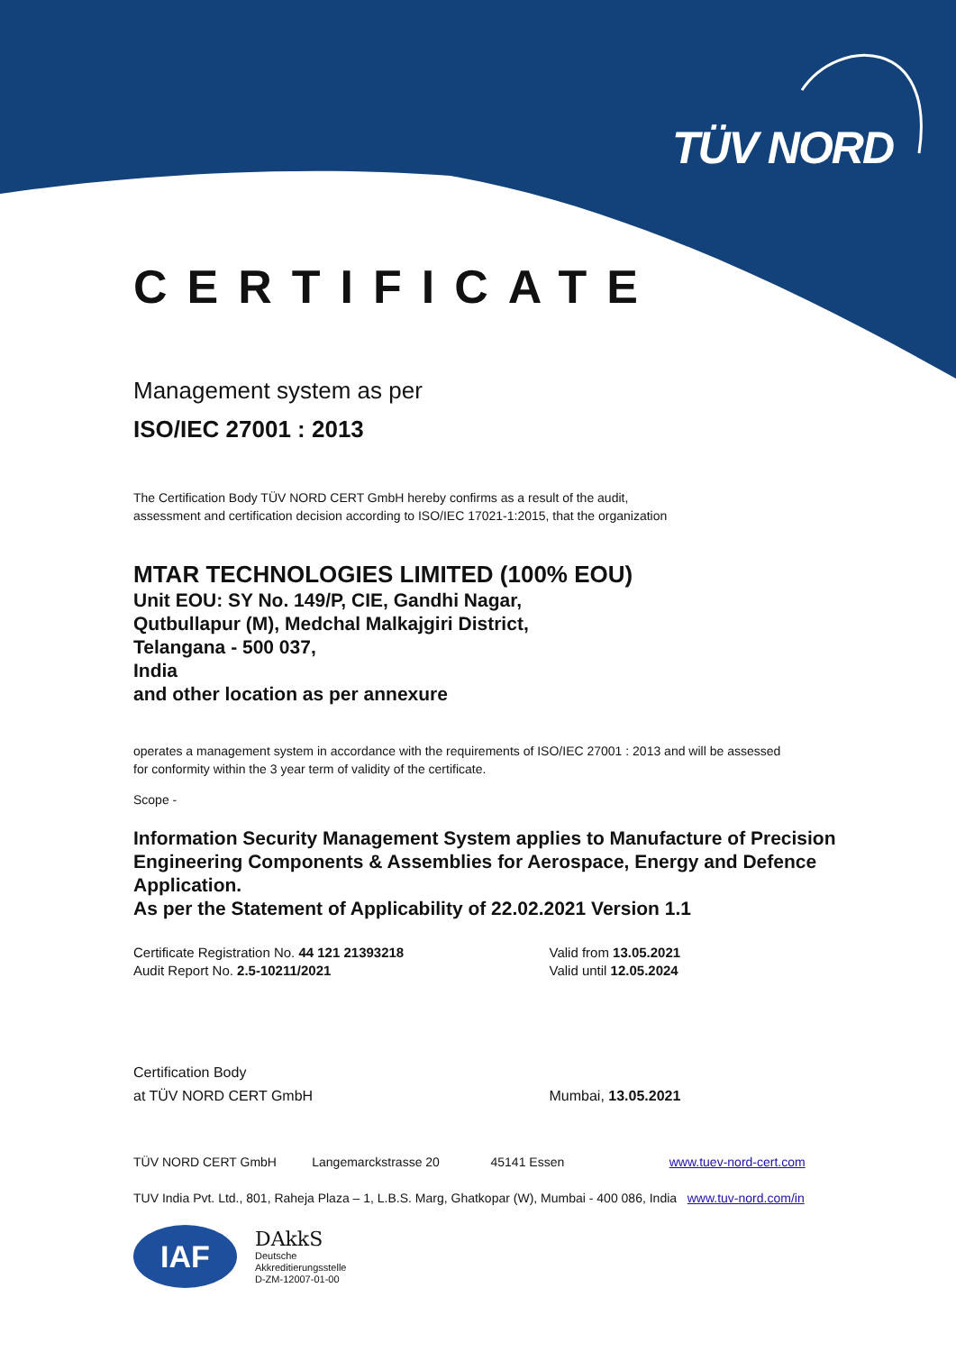TÜV NORD
CERTIFICATE
Management system as per
ISO/IEC 27001 : 2013
The Certification Body TÜV NORD CERT GmbH hereby confirms as a result of the audit,
assessment and certification decision according to ISO/IEC 17021-1:2015, that the organization
MTAR TECHNOLOGIES LIMITED (100% EOU)
Unit EOU: SY No. 149/P, CIE, Gandhi Nagar,
Qutbullapur (M), Medchal Malkajgiri District,
Telangana - 500 037,
India
and other location as per annexure
operates a management system in accordance with the requirements of ISO/IEC 27001 : 2013 and will be assessed
for conformity within the 3 year term of validity of the certificate.
Scope -
Information Security Management System applies to Manufacture of Precision Engineering Components & Assemblies for Aerospace, Energy and Defence Application.
As per the Statement of Applicability of 22.02.2021 Version 1.1
Certificate Registration No. 44 121 21393218
Audit Report No. 2.5-10211/2021
Valid from 13.05.2021
Valid until 12.05.2024
Certification Body
at TÜV NORD CERT GmbH
Mumbai, 13.05.2021
TÜV NORD CERT GmbH Langemarckstrasse 20 45141 Essen www.tuev-nord-cert.com
TUV India Pvt. Ltd., 801, Raheja Plaza – 1, L.B.S. Marg, Ghatkopar (W), Mumbai - 400 086, India www.tuv-nord.com/in
IAF
DAkkS
Deutsche
Akkreditierungsstelle
D-ZM-12007-01-00